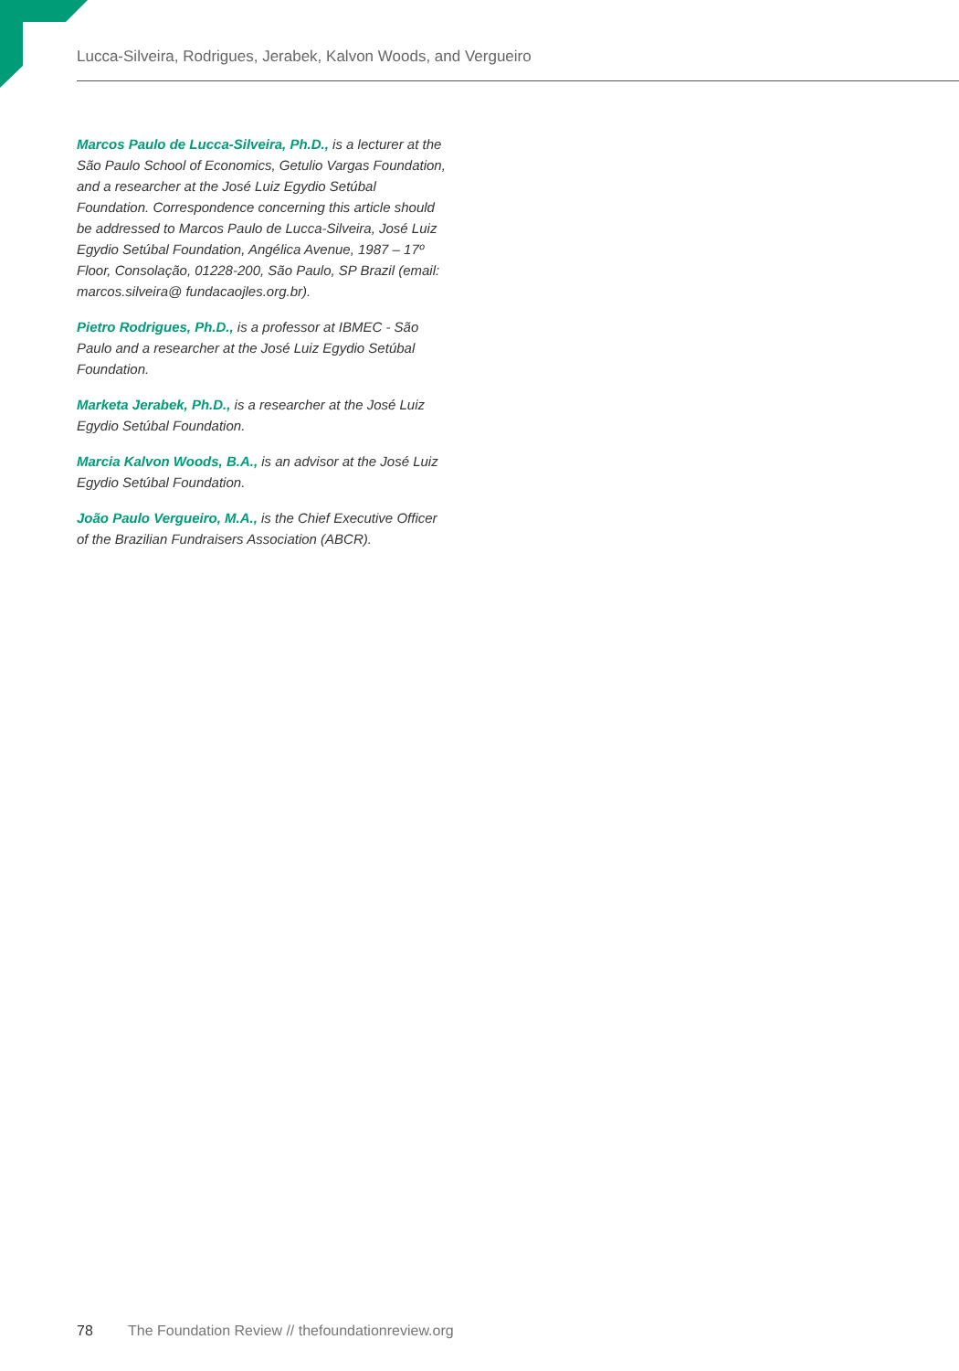Lucca-Silveira, Rodrigues, Jerabek, Kalvon Woods, and Vergueiro
Marcos Paulo de Lucca-Silveira, Ph.D., is a lecturer at the São Paulo School of Economics, Getulio Vargas Foundation, and a researcher at the José Luiz Egydio Setúbal Foundation. Correspondence concerning this article should be addressed to Marcos Paulo de Lucca-Silveira, José Luiz Egydio Setúbal Foundation, Angélica Avenue, 1987 – 17º Floor, Consolação, 01228-200, São Paulo, SP Brazil (email: marcos.silveira@ fundacaojles.org.br).
Pietro Rodrigues, Ph.D., is a professor at IBMEC - São Paulo and a researcher at the José Luiz Egydio Setúbal Foundation.
Marketa Jerabek, Ph.D., is a researcher at the José Luiz Egydio Setúbal Foundation.
Marcia Kalvon Woods, B.A., is an advisor at the José Luiz Egydio Setúbal Foundation.
João Paulo Vergueiro, M.A., is the Chief Executive Officer of the Brazilian Fundraisers Association (ABCR).
78 The Foundation Review // thefoundationreview.org